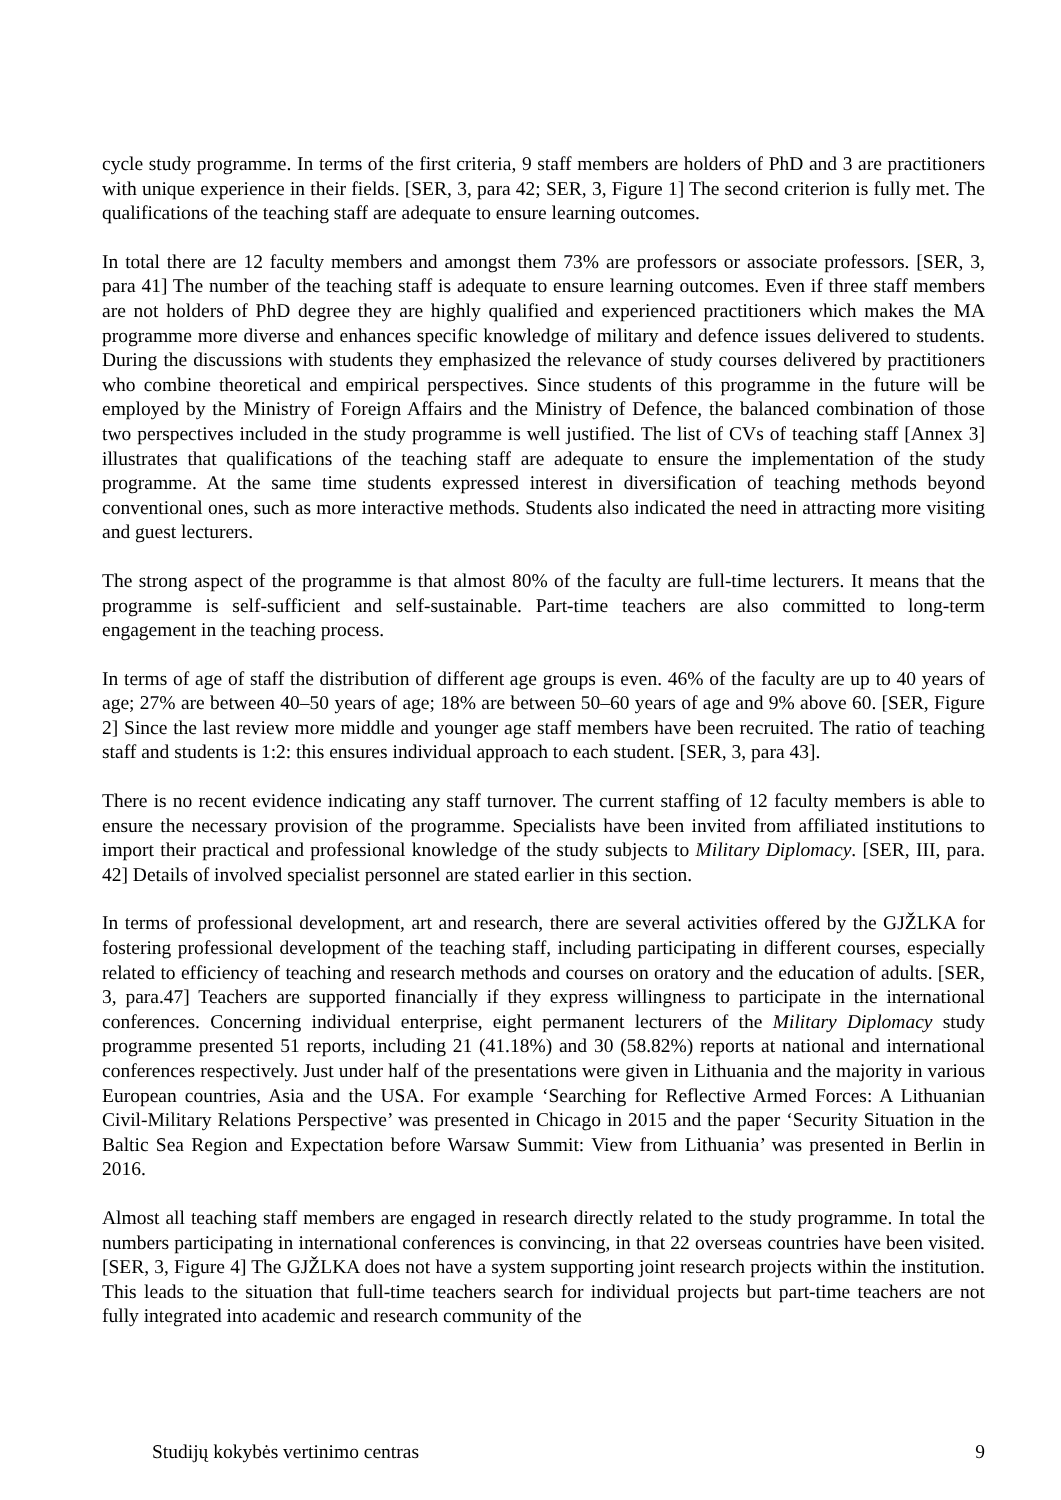cycle study programme. In terms of the first criteria, 9 staff members are holders of PhD and 3 are practitioners with unique experience in their fields. [SER, 3, para 42; SER, 3, Figure 1] The second criterion is fully met. The qualifications of the teaching staff are adequate to ensure learning outcomes.
In total there are 12 faculty members and amongst them 73% are professors or associate professors. [SER, 3, para 41] The number of the teaching staff is adequate to ensure learning outcomes. Even if three staff members are not holders of PhD degree they are highly qualified and experienced practitioners which makes the MA programme more diverse and enhances specific knowledge of military and defence issues delivered to students. During the discussions with students they emphasized the relevance of study courses delivered by practitioners who combine theoretical and empirical perspectives. Since students of this programme in the future will be employed by the Ministry of Foreign Affairs and the Ministry of Defence, the balanced combination of those two perspectives included in the study programme is well justified. The list of CVs of teaching staff [Annex 3] illustrates that qualifications of the teaching staff are adequate to ensure the implementation of the study programme. At the same time students expressed interest in diversification of teaching methods beyond conventional ones, such as more interactive methods. Students also indicated the need in attracting more visiting and guest lecturers.
The strong aspect of the programme is that almost 80% of the faculty are full-time lecturers. It means that the programme is self-sufficient and self-sustainable. Part-time teachers are also committed to long-term engagement in the teaching process.
In terms of age of staff the distribution of different age groups is even. 46% of the faculty are up to 40 years of age; 27% are between 40–50 years of age; 18% are between 50–60 years of age and 9% above 60. [SER, Figure 2] Since the last review more middle and younger age staff members have been recruited. The ratio of teaching staff and students is 1:2: this ensures individual approach to each student. [SER, 3, para 43].
There is no recent evidence indicating any staff turnover. The current staffing of 12 faculty members is able to ensure the necessary provision of the programme. Specialists have been invited from affiliated institutions to import their practical and professional knowledge of the study subjects to Military Diplomacy. [SER, III, para. 42] Details of involved specialist personnel are stated earlier in this section.
In terms of professional development, art and research, there are several activities offered by the GJŽLKA for fostering professional development of the teaching staff, including participating in different courses, especially related to efficiency of teaching and research methods and courses on oratory and the education of adults. [SER, 3, para.47] Teachers are supported financially if they express willingness to participate in the international conferences. Concerning individual enterprise, eight permanent lecturers of the Military Diplomacy study programme presented 51 reports, including 21 (41.18%) and 30 (58.82%) reports at national and international conferences respectively. Just under half of the presentations were given in Lithuania and the majority in various European countries, Asia and the USA. For example ‘Searching for Reflective Armed Forces: A Lithuanian Civil-Military Relations Perspective’ was presented in Chicago in 2015 and the paper ‘Security Situation in the Baltic Sea Region and Expectation before Warsaw Summit: View from Lithuania’ was presented in Berlin in 2016.
Almost all teaching staff members are engaged in research directly related to the study programme. In total the numbers participating in international conferences is convincing, in that 22 overseas countries have been visited. [SER, 3, Figure 4] The GJŽLKA does not have a system supporting joint research projects within the institution. This leads to the situation that full-time teachers search for individual projects but part-time teachers are not fully integrated into academic and research community of the
Studijų kokybės vertinimo centras 9